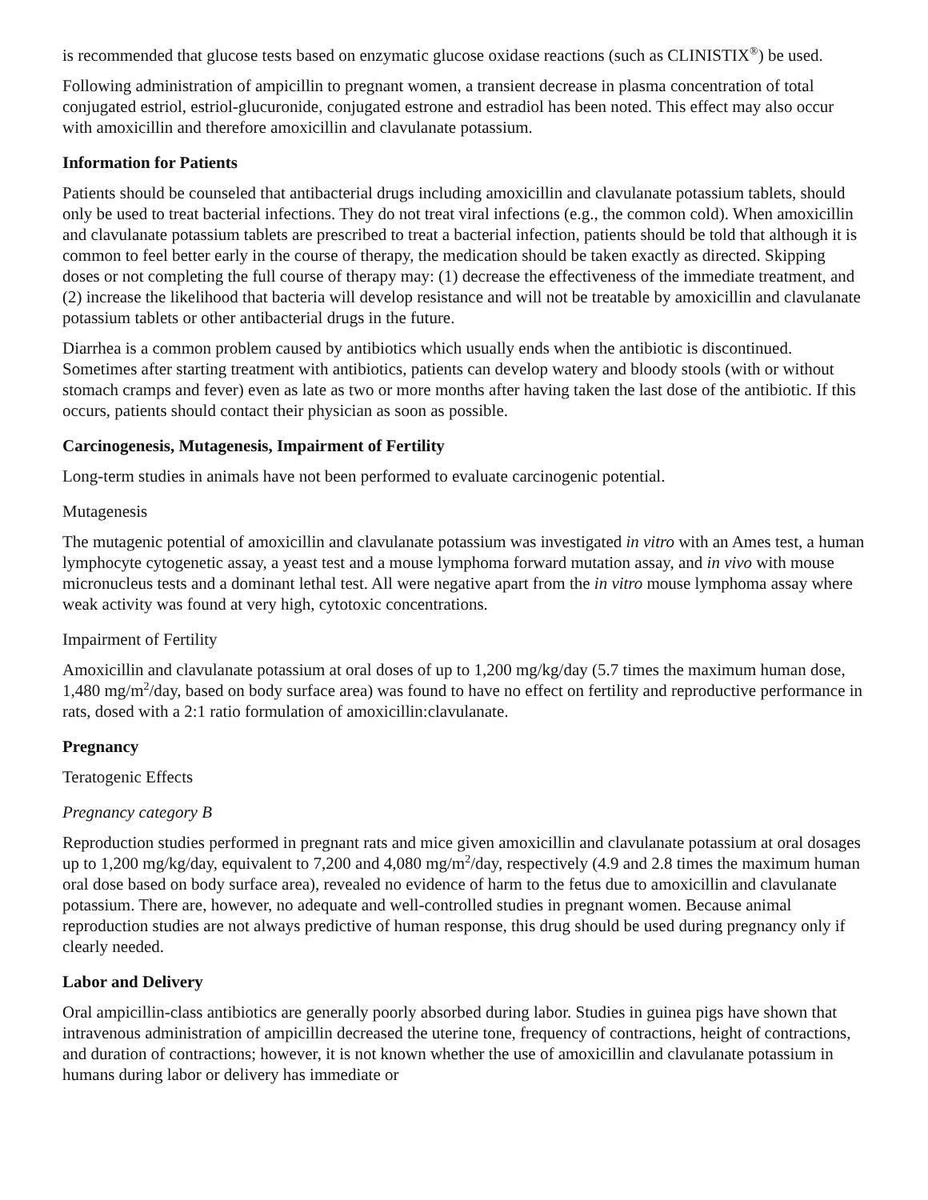is recommended that glucose tests based on enzymatic glucose oxidase reactions (such as CLINISTIX<sup>®</sup>) be used.
Following administration of ampicillin to pregnant women, a transient decrease in plasma concentration of total conjugated estriol, estriol-glucuronide, conjugated estrone and estradiol has been noted. This effect may also occur with amoxicillin and therefore amoxicillin and clavulanate potassium.
Information for Patients
Patients should be counseled that antibacterial drugs including amoxicillin and clavulanate potassium tablets, should only be used to treat bacterial infections. They do not treat viral infections (e.g., the common cold). When amoxicillin and clavulanate potassium tablets are prescribed to treat a bacterial infection, patients should be told that although it is common to feel better early in the course of therapy, the medication should be taken exactly as directed. Skipping doses or not completing the full course of therapy may: (1) decrease the effectiveness of the immediate treatment, and (2) increase the likelihood that bacteria will develop resistance and will not be treatable by amoxicillin and clavulanate potassium tablets or other antibacterial drugs in the future.
Diarrhea is a common problem caused by antibiotics which usually ends when the antibiotic is discontinued. Sometimes after starting treatment with antibiotics, patients can develop watery and bloody stools (with or without stomach cramps and fever) even as late as two or more months after having taken the last dose of the antibiotic. If this occurs, patients should contact their physician as soon as possible.
Carcinogenesis, Mutagenesis, Impairment of Fertility
Long-term studies in animals have not been performed to evaluate carcinogenic potential.
Mutagenesis
The mutagenic potential of amoxicillin and clavulanate potassium was investigated in vitro with an Ames test, a human lymphocyte cytogenetic assay, a yeast test and a mouse lymphoma forward mutation assay, and in vivo with mouse micronucleus tests and a dominant lethal test. All were negative apart from the in vitro mouse lymphoma assay where weak activity was found at very high, cytotoxic concentrations.
Impairment of Fertility
Amoxicillin and clavulanate potassium at oral doses of up to 1,200 mg/kg/day (5.7 times the maximum human dose, 1,480 mg/m<sup>2</sup>/day, based on body surface area) was found to have no effect on fertility and reproductive performance in rats, dosed with a 2:1 ratio formulation of amoxicillin:clavulanate.
Pregnancy
Teratogenic Effects
Pregnancy category B
Reproduction studies performed in pregnant rats and mice given amoxicillin and clavulanate potassium at oral dosages up to 1,200 mg/kg/day, equivalent to 7,200 and 4,080 mg/m<sup>2</sup>/day, respectively (4.9 and 2.8 times the maximum human oral dose based on body surface area), revealed no evidence of harm to the fetus due to amoxicillin and clavulanate potassium. There are, however, no adequate and well-controlled studies in pregnant women. Because animal reproduction studies are not always predictive of human response, this drug should be used during pregnancy only if clearly needed.
Labor and Delivery
Oral ampicillin-class antibiotics are generally poorly absorbed during labor. Studies in guinea pigs have shown that intravenous administration of ampicillin decreased the uterine tone, frequency of contractions, height of contractions, and duration of contractions; however, it is not known whether the use of amoxicillin and clavulanate potassium in humans during labor or delivery has immediate or